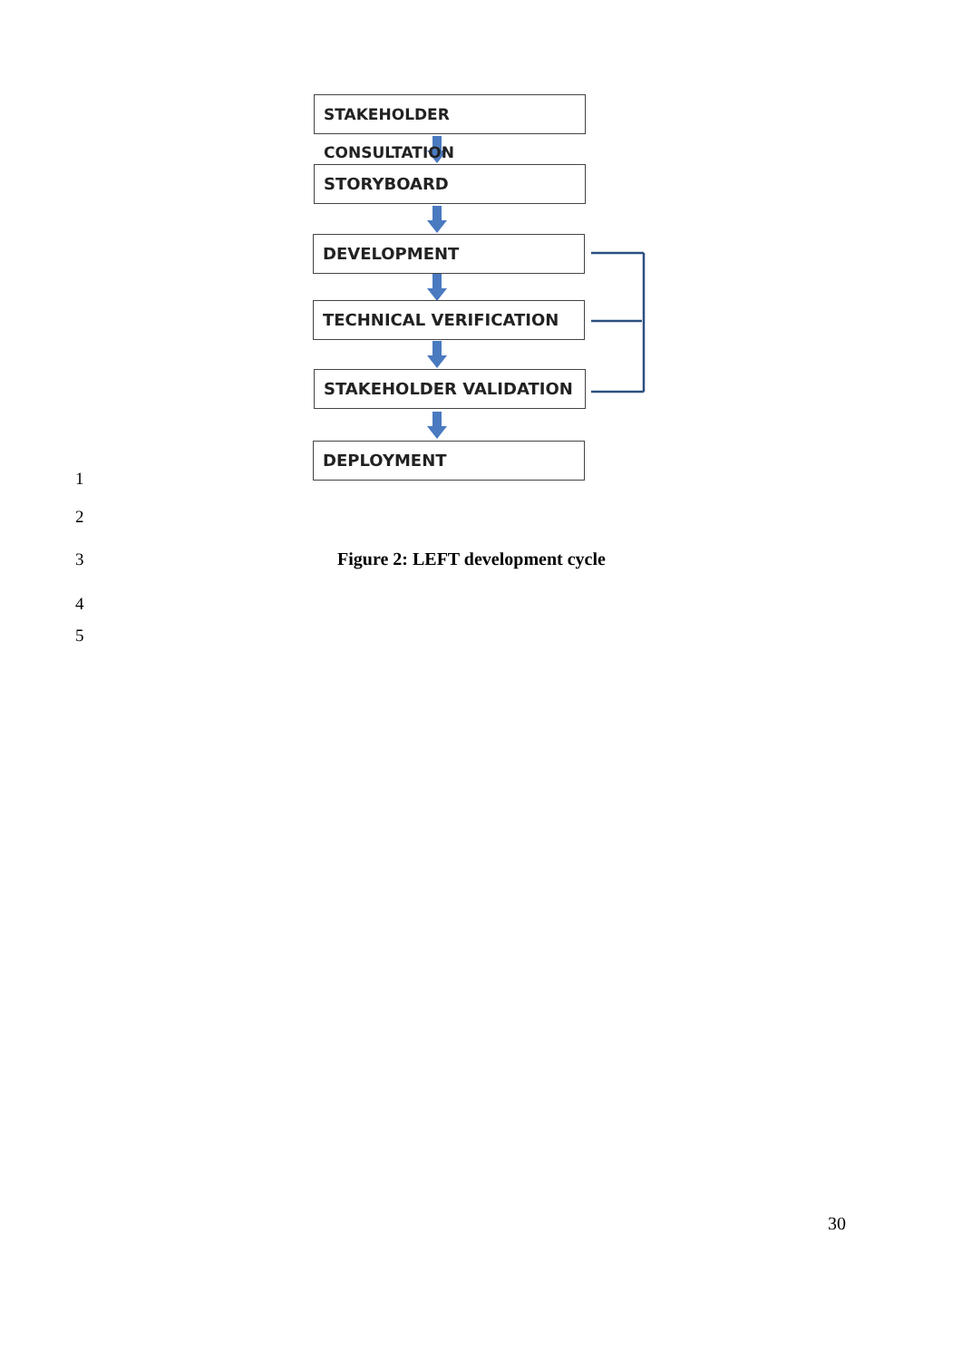STAKEHOLDER CONSULTATION
STORYBOARD
DEVELOPMENT
TECHNICAL VERIFICATION
STAKEHOLDER VALIDATION
DEPLOYMENT
1
2
3
Figure 2: LEFT development cycle
4
5
30